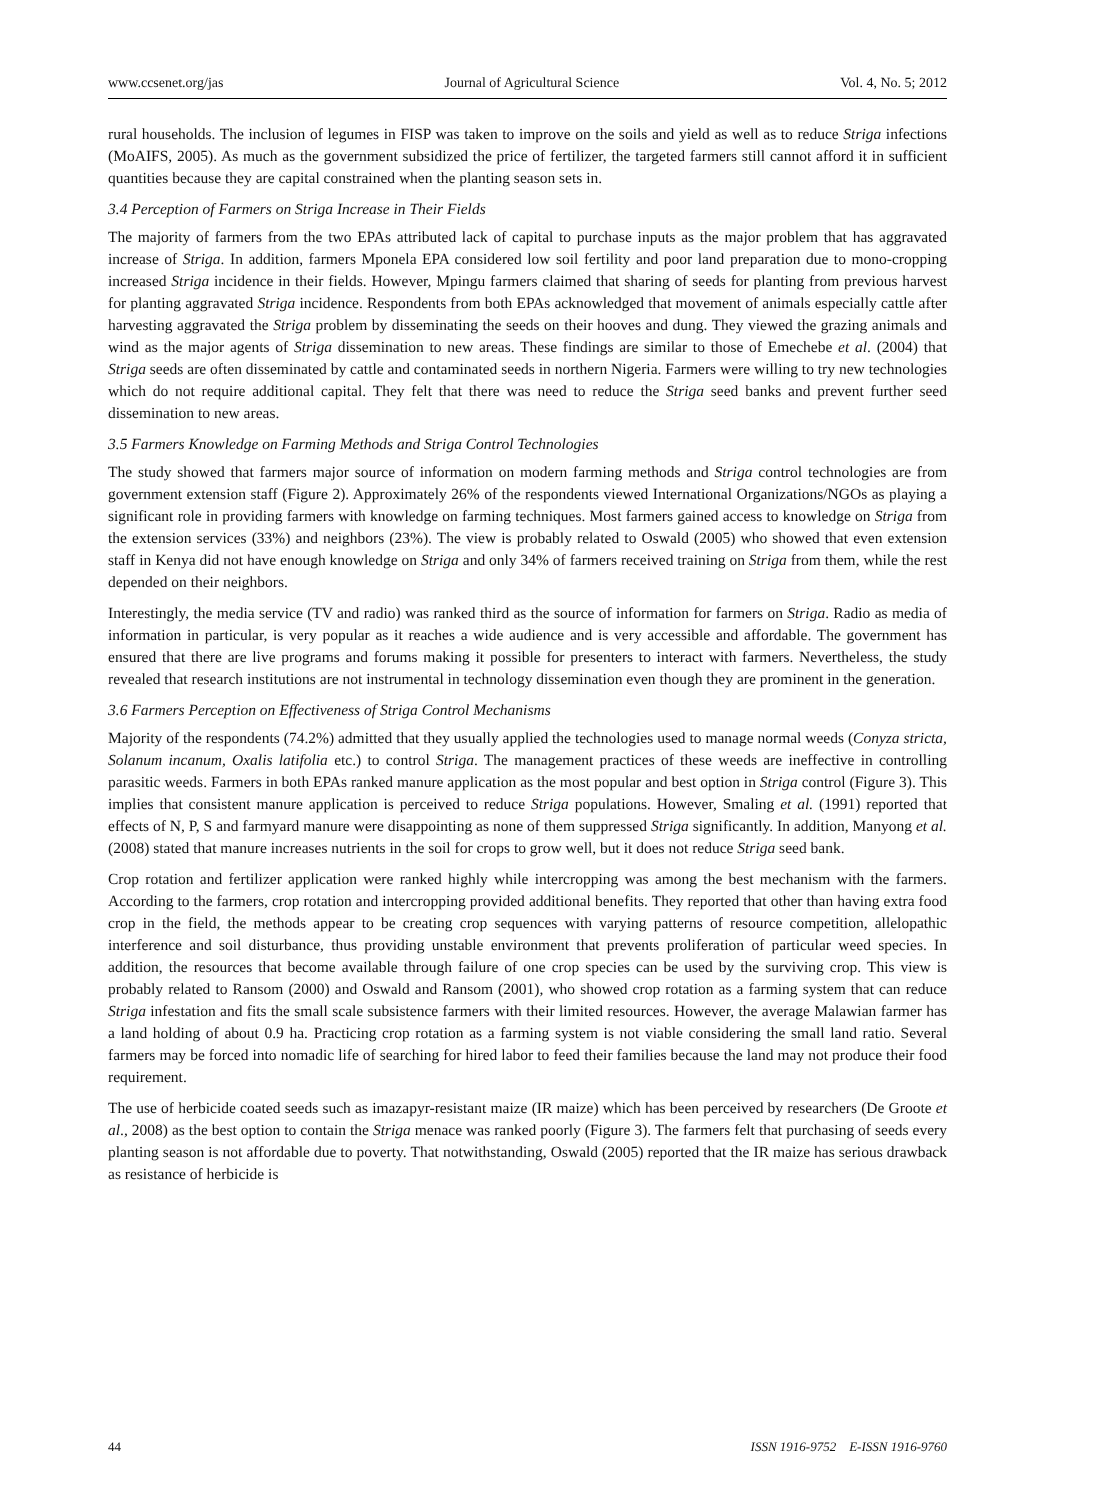www.ccsenet.org/jas Journal of Agricultural Science Vol. 4, No. 5; 2012
rural households. The inclusion of legumes in FISP was taken to improve on the soils and yield as well as to reduce Striga infections (MoAIFS, 2005). As much as the government subsidized the price of fertilizer, the targeted farmers still cannot afford it in sufficient quantities because they are capital constrained when the planting season sets in.
3.4 Perception of Farmers on Striga Increase in Their Fields
The majority of farmers from the two EPAs attributed lack of capital to purchase inputs as the major problem that has aggravated increase of Striga. In addition, farmers Mponela EPA considered low soil fertility and poor land preparation due to mono-cropping increased Striga incidence in their fields. However, Mpingu farmers claimed that sharing of seeds for planting from previous harvest for planting aggravated Striga incidence. Respondents from both EPAs acknowledged that movement of animals especially cattle after harvesting aggravated the Striga problem by disseminating the seeds on their hooves and dung. They viewed the grazing animals and wind as the major agents of Striga dissemination to new areas. These findings are similar to those of Emechebe et al. (2004) that Striga seeds are often disseminated by cattle and contaminated seeds in northern Nigeria. Farmers were willing to try new technologies which do not require additional capital. They felt that there was need to reduce the Striga seed banks and prevent further seed dissemination to new areas.
3.5 Farmers Knowledge on Farming Methods and Striga Control Technologies
The study showed that farmers major source of information on modern farming methods and Striga control technologies are from government extension staff (Figure 2). Approximately 26% of the respondents viewed International Organizations/NGOs as playing a significant role in providing farmers with knowledge on farming techniques. Most farmers gained access to knowledge on Striga from the extension services (33%) and neighbors (23%). The view is probably related to Oswald (2005) who showed that even extension staff in Kenya did not have enough knowledge on Striga and only 34% of farmers received training on Striga from them, while the rest depended on their neighbors.
Interestingly, the media service (TV and radio) was ranked third as the source of information for farmers on Striga. Radio as media of information in particular, is very popular as it reaches a wide audience and is very accessible and affordable. The government has ensured that there are live programs and forums making it possible for presenters to interact with farmers. Nevertheless, the study revealed that research institutions are not instrumental in technology dissemination even though they are prominent in the generation.
3.6 Farmers Perception on Effectiveness of Striga Control Mechanisms
Majority of the respondents (74.2%) admitted that they usually applied the technologies used to manage normal weeds (Conyza stricta, Solanum incanum, Oxalis latifolia etc.) to control Striga. The management practices of these weeds are ineffective in controlling parasitic weeds. Farmers in both EPAs ranked manure application as the most popular and best option in Striga control (Figure 3). This implies that consistent manure application is perceived to reduce Striga populations. However, Smaling et al. (1991) reported that effects of N, P, S and farmyard manure were disappointing as none of them suppressed Striga significantly. In addition, Manyong et al. (2008) stated that manure increases nutrients in the soil for crops to grow well, but it does not reduce Striga seed bank.
Crop rotation and fertilizer application were ranked highly while intercropping was among the best mechanism with the farmers. According to the farmers, crop rotation and intercropping provided additional benefits. They reported that other than having extra food crop in the field, the methods appear to be creating crop sequences with varying patterns of resource competition, allelopathic interference and soil disturbance, thus providing unstable environment that prevents proliferation of particular weed species. In addition, the resources that become available through failure of one crop species can be used by the surviving crop. This view is probably related to Ransom (2000) and Oswald and Ransom (2001), who showed crop rotation as a farming system that can reduce Striga infestation and fits the small scale subsistence farmers with their limited resources. However, the average Malawian farmer has a land holding of about 0.9 ha. Practicing crop rotation as a farming system is not viable considering the small land ratio. Several farmers may be forced into nomadic life of searching for hired labor to feed their families because the land may not produce their food requirement.
The use of herbicide coated seeds such as imazapyr-resistant maize (IR maize) which has been perceived by researchers (De Groote et al., 2008) as the best option to contain the Striga menace was ranked poorly (Figure 3). The farmers felt that purchasing of seeds every planting season is not affordable due to poverty. That notwithstanding, Oswald (2005) reported that the IR maize has serious drawback as resistance of herbicide is
44 ISSN 1916-9752 E-ISSN 1916-9760